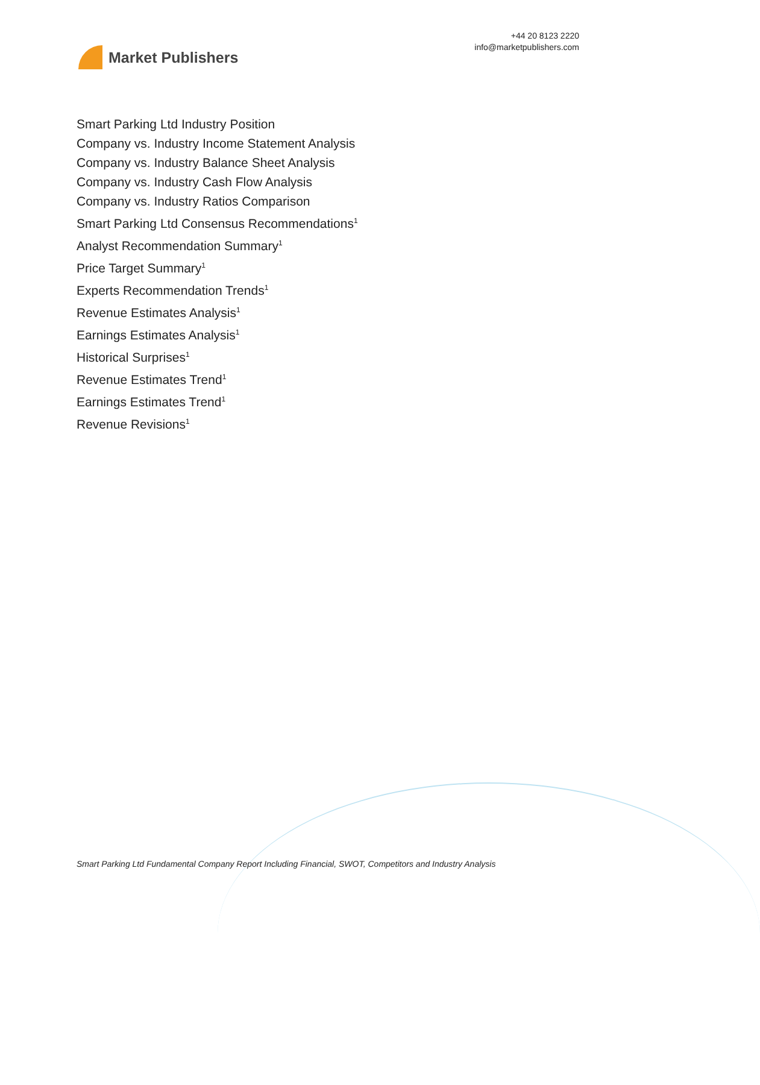Market Publishers
+44 20 8123 2220
info@marketpublishers.com
Smart Parking Ltd Industry Position
Company vs. Industry Income Statement Analysis
Company vs. Industry Balance Sheet Analysis
Company vs. Industry Cash Flow Analysis
Company vs. Industry Ratios Comparison
Smart Parking Ltd Consensus Recommendations<sup>1</sup>
Analyst Recommendation Summary<sup>1</sup>
Price Target Summary<sup>1</sup>
Experts Recommendation Trends<sup>1</sup>
Revenue Estimates Analysis<sup>1</sup>
Earnings Estimates Analysis<sup>1</sup>
Historical Surprises<sup>1</sup>
Revenue Estimates Trend<sup>1</sup>
Earnings Estimates Trend<sup>1</sup>
Revenue Revisions<sup>1</sup>
Smart Parking Ltd Fundamental Company Report Including Financial, SWOT, Competitors and Industry Analysis